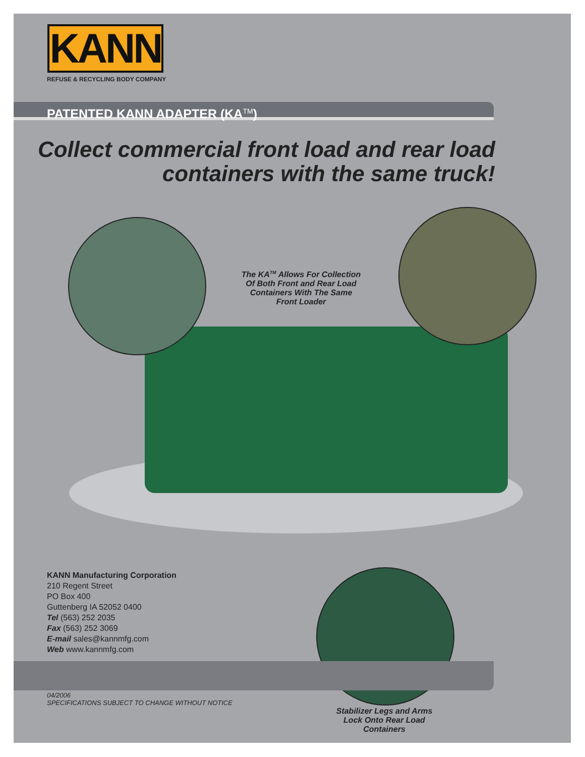KANN
REFUSE & RECYCLING BODY COMPANY
PATENTED KANN ADAPTER (KA<sup>TM</sup>)
Collect commercial front load and rear load
containers with the same truck!
The KA<sup>TM</sup> Allows For Collection Of Both Front and Rear Load Containers With The Same Front Loader
KANN Manufacturing Corporation
210 Regent Street
PO Box 400
Guttenberg IA 52052 0400
Tel (563) 252 2035
Fax (563) 252 3069
E-mail sales@kannmfg.com
Web www.kannmfg.com
04/2006
SPECIFICATIONS SUBJECT TO CHANGE WITHOUT NOTICE
Stabilizer Legs and Arms Lock Onto Rear Load Containers